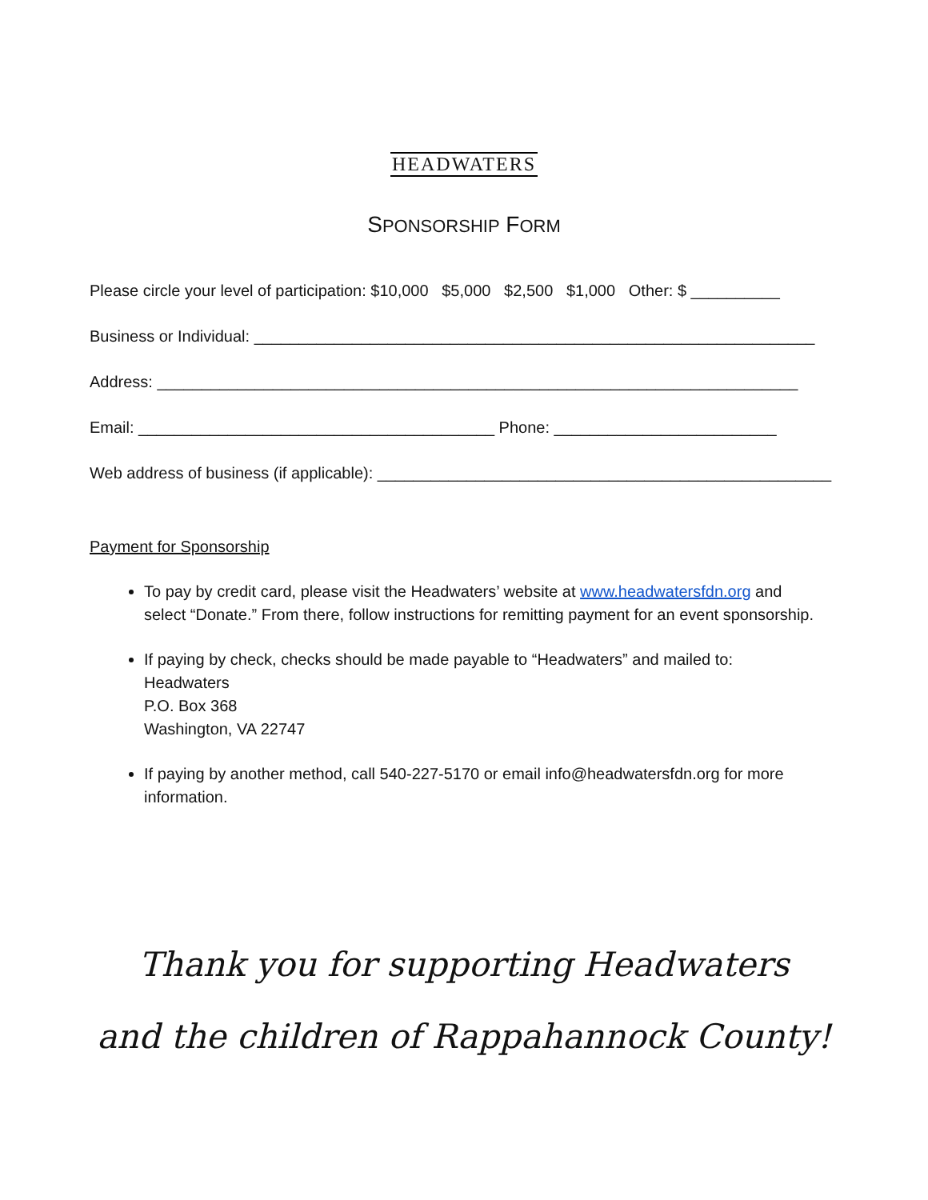HEADWATERS
SPONSORSHIP FORM
Please circle your level of participation: $10,000 $5,000 $2,500 $1,000 Other: $ __________
Business or Individual: _______________________________________________________________
Address: ________________________________________________________________________
Email: ________________________________________ Phone: _________________________
Web address of business (if applicable): ___________________________________________________
Payment for Sponsorship
To pay by credit card, please visit the Headwaters’ website at www.headwatersfdn.org and select “Donate.” From there, follow instructions for remitting payment for an event sponsorship.
If paying by check, checks should be made payable to “Headwaters” and mailed to:
Headwaters
P.O. Box 368
Washington, VA 22747
If paying by another method, call 540-227-5170 or email info@headwatersfdn.org for more information.
Thank you for supporting Headwaters
and the children of Rappahannock County!